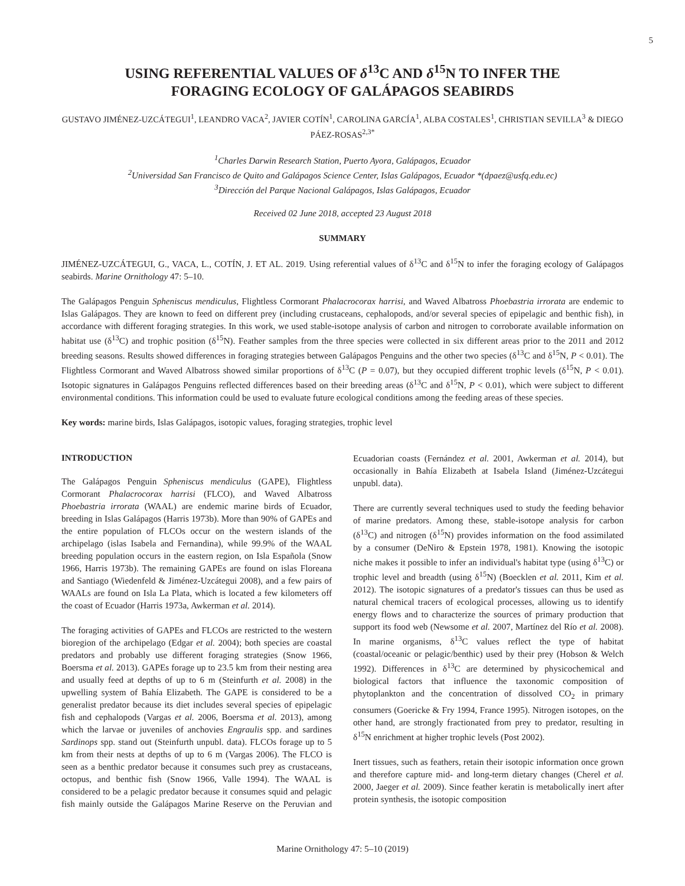5
USING REFERENTIAL VALUES OF δ<sup>13</sup>C AND δ<sup>15</sup>N TO INFER THE
FORAGING ECOLOGY OF GALÁPAGOS SEABIRDS
GUSTAVO JIMÉNEZ-UZCÁTEGUI<sup>1</sup>, LEANDRO VACA<sup>2</sup>, JAVIER COTÍN<sup>1</sup>, CAROLINA GARCÍA<sup>1</sup>, ALBA COSTALES<sup>1</sup>, CHRISTIAN SEVILLA<sup>3</sup> & DIEGO PÁEZ-ROSAS<sup>2,3*</sup>
<sup>1</sup> Charles Darwin Research Station, Puerto Ayora, Galápagos, Ecuador
<sup>2</sup> Universidad San Francisco de Quito and Galápagos Science Center, Islas Galápagos, Ecuador *(dpaez@usfq.edu.ec)
<sup>3</sup> Dirección del Parque Nacional Galápagos, Islas Galápagos, Ecuador
Received 02 June 2018, accepted 23 August 2018
SUMMARY
JIMÉNEZ-UZCÁTEGUI, G., VACA, L., COTÍN, J. ET AL. 2019. Using referential values of δ<sup>13</sup>C and δ<sup>15</sup>N to infer the foraging ecology of Galápagos seabirds. Marine Ornithology 47: 5–10.
The Galápagos Penguin Spheniscus mendiculus, Flightless Cormorant Phalacrocorax harrisi, and Waved Albatross Phoebastria irrorata are endemic to Islas Galápagos. They are known to feed on different prey (including crustaceans, cephalopods, and/or several species of epipelagic and benthic fish), in accordance with different foraging strategies. In this work, we used stable-isotope analysis of carbon and nitrogen to corroborate available information on habitat use (δ<sup>13</sup>C) and trophic position (δ<sup>15</sup>N). Feather samples from the three species were collected in six different areas prior to the 2011 and 2012 breeding seasons. Results showed differences in foraging strategies between Galápagos Penguins and the other two species (δ<sup>13</sup>C and δ<sup>15</sup>N, P < 0.01). The Flightless Cormorant and Waved Albatross showed similar proportions of δ<sup>13</sup>C (P = 0.07), but they occupied different trophic levels (δ<sup>15</sup>N, P < 0.01). Isotopic signatures in Galápagos Penguins reflected differences based on their breeding areas (δ<sup>13</sup>C and δ<sup>15</sup>N, P < 0.01), which were subject to different environmental conditions. This information could be used to evaluate future ecological conditions among the feeding areas of these species.
Key words: marine birds, Islas Galápagos, isotopic values, foraging strategies, trophic level
INTRODUCTION
The Galápagos Penguin Spheniscus mendiculus (GAPE), Flightless Cormorant Phalacrocorax harrisi (FLCO), and Waved Albatross Phoebastria irrorata (WAAL) are endemic marine birds of Ecuador, breeding in Islas Galápagos (Harris 1973b). More than 90% of GAPEs and the entire population of FLCOs occur on the western islands of the archipelago (islas Isabela and Fernandina), while 99.9% of the WAAL breeding population occurs in the eastern region, on Isla Española (Snow 1966, Harris 1973b). The remaining GAPEs are found on islas Floreana and Santiago (Wiedenfeld & Jiménez-Uzcátegui 2008), and a few pairs of WAALs are found on Isla La Plata, which is located a few kilometers off the coast of Ecuador (Harris 1973a, Awkerman et al. 2014).
The foraging activities of GAPEs and FLCOs are restricted to the western bioregion of the archipelago (Edgar et al. 2004); both species are coastal predators and probably use different foraging strategies (Snow 1966, Boersma et al. 2013). GAPEs forage up to 23.5 km from their nesting area and usually feed at depths of up to 6 m (Steinfurth et al. 2008) in the upwelling system of Bahía Elizabeth. The GAPE is considered to be a generalist predator because its diet includes several species of epipelagic fish and cephalopods (Vargas et al. 2006, Boersma et al. 2013), among which the larvae or juveniles of anchovies Engraulis spp. and sardines Sardinops spp. stand out (Steinfurth unpubl. data). FLCOs forage up to 5 km from their nests at depths of up to 6 m (Vargas 2006). The FLCO is seen as a benthic predator because it consumes such prey as crustaceans, octopus, and benthic fish (Snow 1966, Valle 1994). The WAAL is considered to be a pelagic predator because it consumes squid and pelagic fish mainly outside the Galápagos Marine Reserve on the Peruvian and Ecuadorian coasts (Fernández et al. 2001, Awkerman et al. 2014), but occasionally in Bahía Elizabeth at Isabela Island (Jiménez-Uzcátegui unpubl. data).
There are currently several techniques used to study the feeding behavior of marine predators. Among these, stable-isotope analysis for carbon (δ<sup>13</sup>C) and nitrogen (δ<sup>15</sup>N) provides information on the food assimilated by a consumer (DeNiro & Epstein 1978, 1981). Knowing the isotopic niche makes it possible to infer an individual's habitat type (using δ<sup>13</sup>C) or trophic level and breadth (using δ<sup>15</sup>N) (Boecklen et al. 2011, Kim et al. 2012). The isotopic signatures of a predator's tissues can thus be used as natural chemical tracers of ecological processes, allowing us to identify energy flows and to characterize the sources of primary production that support its food web (Newsome et al. 2007, Martínez del Río et al. 2008). In marine organisms, δ<sup>13</sup>C values reflect the type of habitat (coastal/oceanic or pelagic/benthic) used by their prey (Hobson & Welch 1992). Differences in δ<sup>13</sup>C are determined by physicochemical and biological factors that influence the taxonomic composition of phytoplankton and the concentration of dissolved CO<sub>2</sub> in primary consumers (Goericke & Fry 1994, France 1995). Nitrogen isotopes, on the other hand, are strongly fractionated from prey to predator, resulting in δ<sup>15</sup>N enrichment at higher trophic levels (Post 2002).
Inert tissues, such as feathers, retain their isotopic information once grown and therefore capture mid- and long-term dietary changes (Cherel et al. 2000, Jaeger et al. 2009). Since feather keratin is metabolically inert after protein synthesis, the isotopic composition
Marine Ornithology 47: 5–10 (2019)